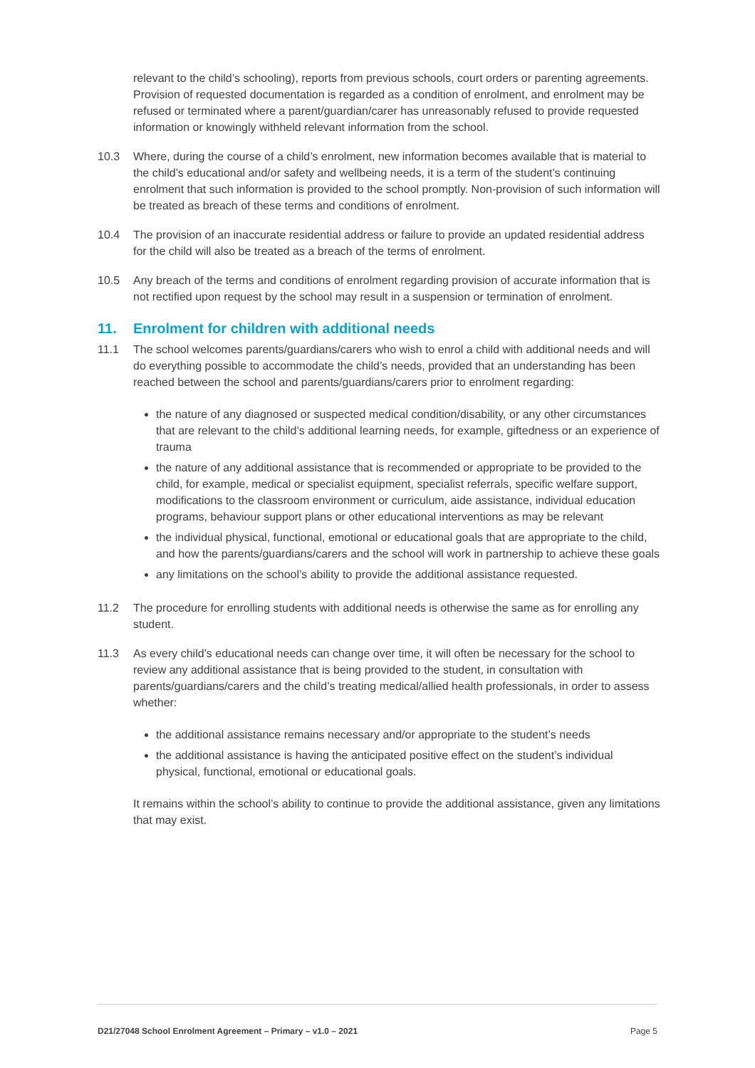relevant to the child’s schooling), reports from previous schools, court orders or parenting agreements. Provision of requested documentation is regarded as a condition of enrolment, and enrolment may be refused or terminated where a parent/guardian/carer has unreasonably refused to provide requested information or knowingly withheld relevant information from the school.
10.3 Where, during the course of a child’s enrolment, new information becomes available that is material to the child’s educational and/or safety and wellbeing needs, it is a term of the student’s continuing enrolment that such information is provided to the school promptly. Non-provision of such information will be treated as breach of these terms and conditions of enrolment.
10.4 The provision of an inaccurate residential address or failure to provide an updated residential address for the child will also be treated as a breach of the terms of enrolment.
10.5 Any breach of the terms and conditions of enrolment regarding provision of accurate information that is not rectified upon request by the school may result in a suspension or termination of enrolment.
11. Enrolment for children with additional needs
11.1 The school welcomes parents/guardians/carers who wish to enrol a child with additional needs and will do everything possible to accommodate the child’s needs, provided that an understanding has been reached between the school and parents/guardians/carers prior to enrolment regarding:
the nature of any diagnosed or suspected medical condition/disability, or any other circumstances that are relevant to the child’s additional learning needs, for example, giftedness or an experience of trauma
the nature of any additional assistance that is recommended or appropriate to be provided to the child, for example, medical or specialist equipment, specialist referrals, specific welfare support, modifications to the classroom environment or curriculum, aide assistance, individual education programs, behaviour support plans or other educational interventions as may be relevant
the individual physical, functional, emotional or educational goals that are appropriate to the child, and how the parents/guardians/carers and the school will work in partnership to achieve these goals
any limitations on the school’s ability to provide the additional assistance requested.
11.2 The procedure for enrolling students with additional needs is otherwise the same as for enrolling any student.
11.3 As every child’s educational needs can change over time, it will often be necessary for the school to review any additional assistance that is being provided to the student, in consultation with parents/guardians/carers and the child’s treating medical/allied health professionals, in order to assess whether:
the additional assistance remains necessary and/or appropriate to the student’s needs
the additional assistance is having the anticipated positive effect on the student’s individual physical, functional, emotional or educational goals.
It remains within the school’s ability to continue to provide the additional assistance, given any limitations that may exist.
D21/27048 School Enrolment Agreement – Primary – v1.0 – 2021 Page 5